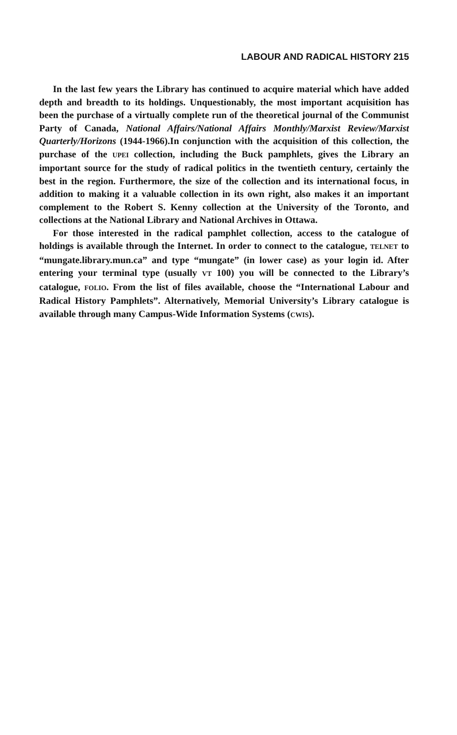LABOUR AND RADICAL HISTORY 215
In the last few years the Library has continued to acquire material which have added depth and breadth to its holdings. Unquestionably, the most important acquisition has been the purchase of a virtually complete run of the theoretical journal of the Communist Party of Canada, National Affairs/National Affairs Monthly/Marxist Review/Marxist Quarterly/Horizons (1944-1966).In conjunction with the acquisition of this collection, the purchase of the UPEI collection, including the Buck pamphlets, gives the Library an important source for the study of radical politics in the twentieth century, certainly the best in the region. Furthermore, the size of the collection and its international focus, in addition to making it a valuable collection in its own right, also makes it an important complement to the Robert S. Kenny collection at the University of the Toronto, and collections at the National Library and National Archives in Ottawa.
For those interested in the radical pamphlet collection, access to the catalogue of holdings is available through the Internet. In order to connect to the catalogue, TELNET to “mungate.library.mun.ca” and type “mungate” (in lower case) as your login id. After entering your terminal type (usually VT 100) you will be connected to the Library’s catalogue, FOLIO. From the list of files available, choose the “International Labour and Radical History Pamphlets”. Alternatively, Memorial University’s Library catalogue is available through many Campus-Wide Information Systems (CWIS).